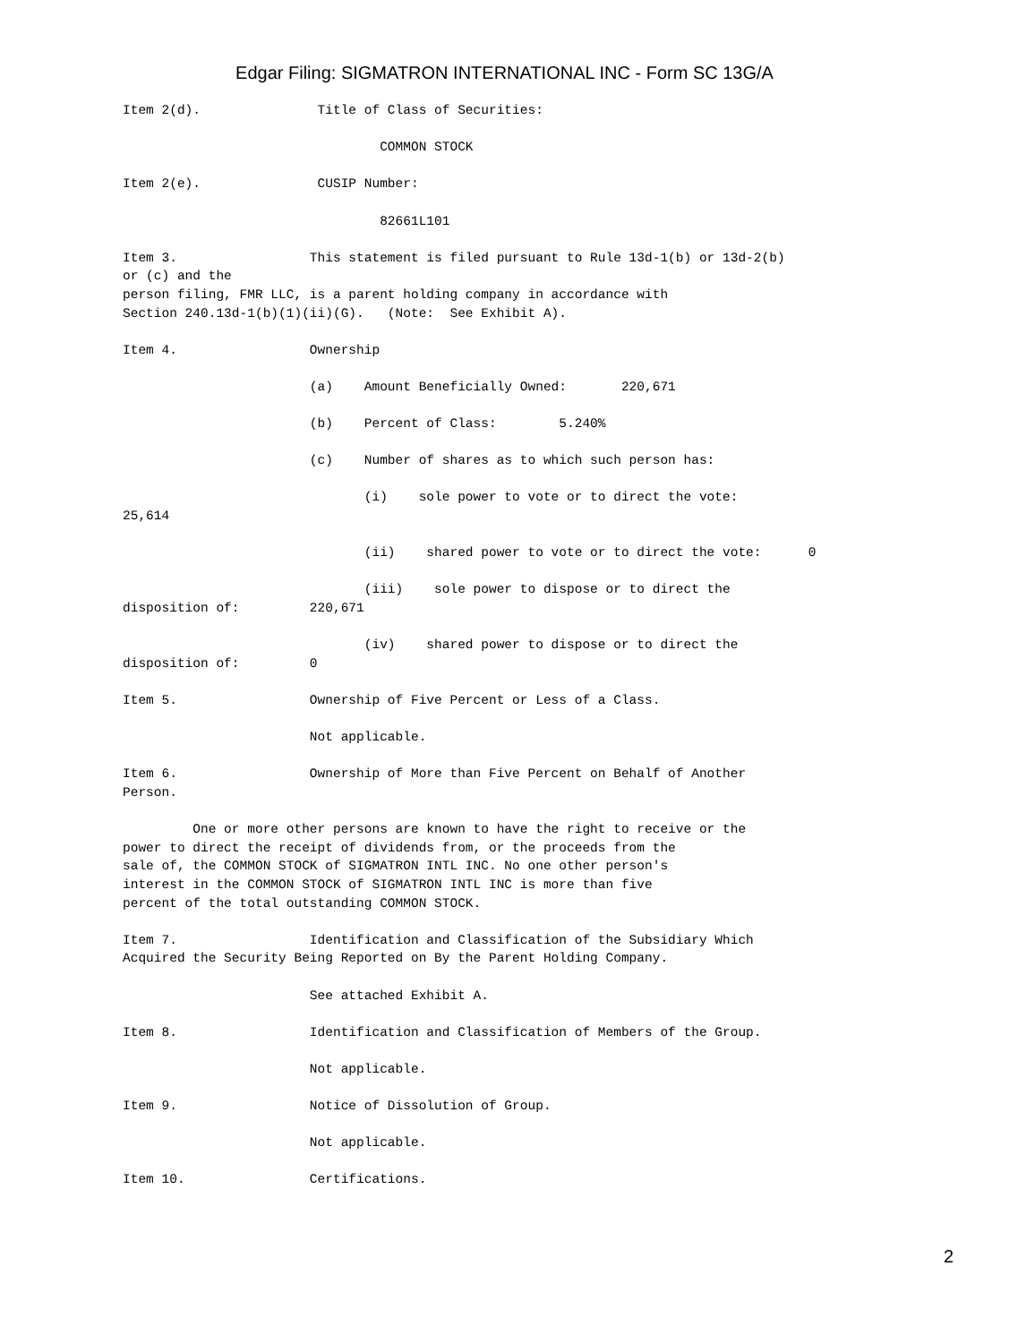Edgar Filing: SIGMATRON INTERNATIONAL INC - Form SC 13G/A
Item 2(d).               Title of Class of Securities:

                                 COMMON STOCK

Item 2(e).               CUSIP Number:

                                 82661L101

Item 3.                 This statement is filed pursuant to Rule 13d-1(b) or 13d-2(b)
or (c) and the
person filing, FMR LLC, is a parent holding company in accordance with
Section 240.13d-1(b)(1)(ii)(G).   (Note:  See Exhibit A).

Item 4.                 Ownership

                        (a)    Amount Beneficially Owned:       220,671

                        (b)    Percent of Class:        5.240%

                        (c)    Number of shares as to which such person has:

                               (i)    sole power to vote or to direct the vote:
25,614

                               (ii)    shared power to vote or to direct the vote:      0

                               (iii)    sole power to dispose or to direct the
disposition of:         220,671

                               (iv)    shared power to dispose or to direct the
disposition of:         0

Item 5.                 Ownership of Five Percent or Less of a Class.

                        Not applicable.

Item 6.                 Ownership of More than Five Percent on Behalf of Another
Person.

         One or more other persons are known to have the right to receive or the
power to direct the receipt of dividends from, or the proceeds from the
sale of, the COMMON STOCK of SIGMATRON INTL INC. No one other person's
interest in the COMMON STOCK of SIGMATRON INTL INC is more than five
percent of the total outstanding COMMON STOCK.

Item 7.                 Identification and Classification of the Subsidiary Which
Acquired the Security Being Reported on By the Parent Holding Company.

                        See attached Exhibit A.

Item 8.                 Identification and Classification of Members of the Group.

                        Not applicable.

Item 9.                 Notice of Dissolution of Group.

                        Not applicable.

Item 10.                Certifications.
2